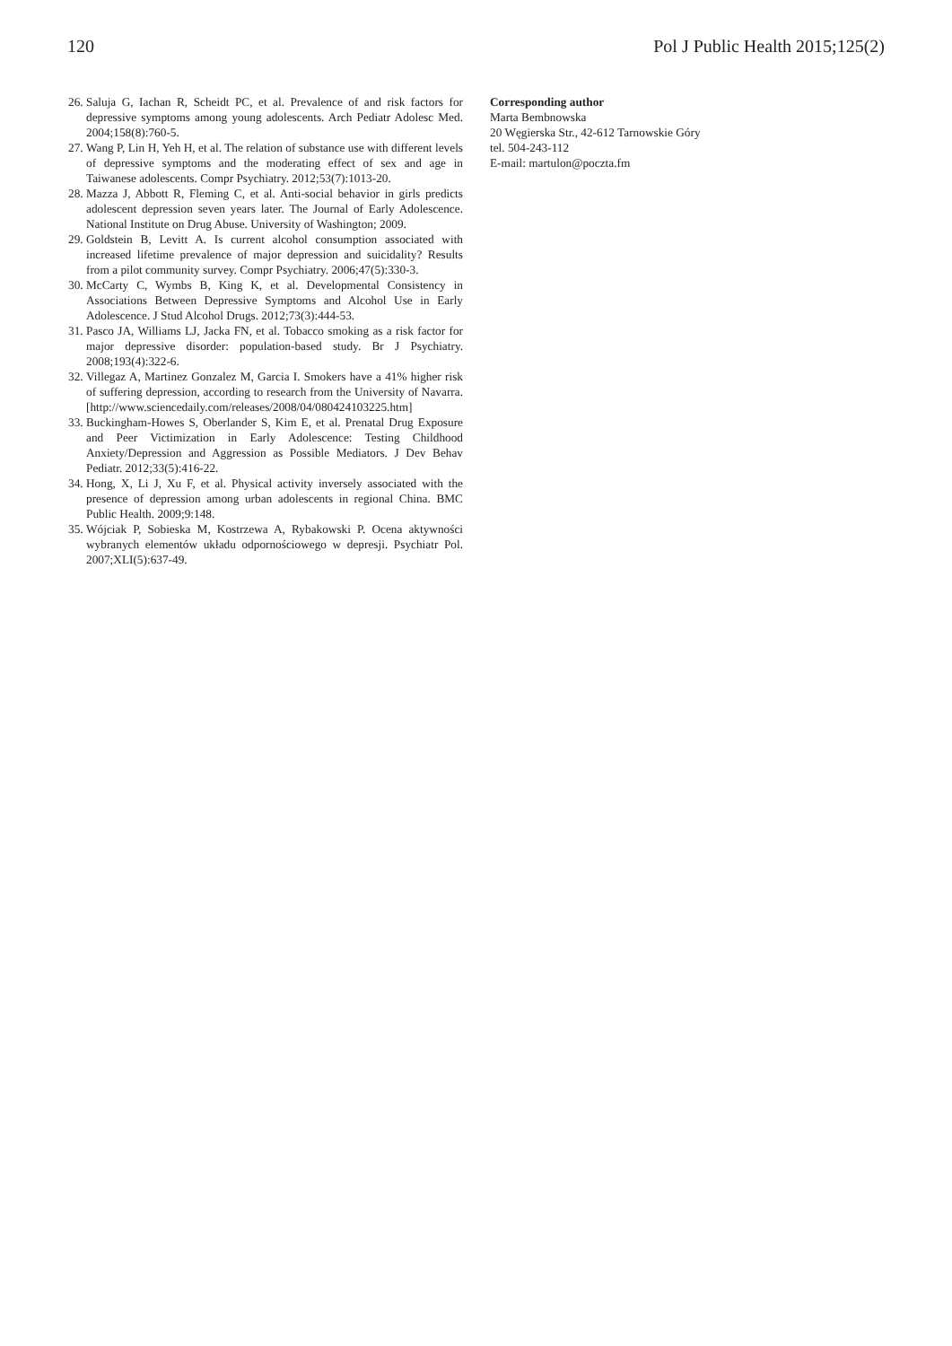120 Pol J Public Health 2015;125(2)
26. Saluja G, Iachan R, Scheidt PC, et al. Prevalence of and risk factors for depressive symptoms among young adolescents. Arch Pediatr Adolesc Med. 2004;158(8):760-5.
27. Wang P, Lin H, Yeh H, et al. The relation of substance use with different levels of depressive symptoms and the moderating effect of sex and age in Taiwanese adolescents. Compr Psychiatry. 2012;53(7):1013-20.
28. Mazza J, Abbott R, Fleming C, et al. Anti-social behavior in girls predicts adolescent depression seven years later. The Journal of Early Adolescence. National Institute on Drug Abuse. University of Washington; 2009.
29. Goldstein B, Levitt A. Is current alcohol consumption associated with increased lifetime prevalence of major depression and suicidality? Results from a pilot community survey. Compr Psychiatry. 2006;47(5):330-3.
30. McCarty C, Wymbs B, King K, et al. Developmental Consistency in Associations Between Depressive Symptoms and Alcohol Use in Early Adolescence. J Stud Alcohol Drugs. 2012;73(3):444-53.
31. Pasco JA, Williams LJ, Jacka FN, et al. Tobacco smoking as a risk factor for major depressive disorder: population-based study. Br J Psychiatry. 2008;193(4):322-6.
32. Villegaz A, Martinez Gonzalez M, Garcia I. Smokers have a 41% higher risk of suffering depression, according to research from the University of Navarra. [http://www.sciencedaily.com/releases/2008/04/080424103225.htm]
33. Buckingham-Howes S, Oberlander S, Kim E, et al. Prenatal Drug Exposure and Peer Victimization in Early Adolescence: Testing Childhood Anxiety/Depression and Aggression as Possible Mediators. J Dev Behav Pediatr. 2012;33(5):416-22.
34. Hong, X, Li J, Xu F, et al. Physical activity inversely associated with the presence of depression among urban adolescents in regional China. BMC Public Health. 2009;9:148.
35. Wójciak P, Sobieska M, Kostrzewa A, Rybakowski P. Ocena aktywności wybranych elementów układu odpornościowego w depresji. Psychiatr Pol. 2007;XLI(5):637-49.
Corresponding author
Marta Bembnowska
20 Węgierska Str., 42-612 Tarnowskie Góry
tel. 504-243-112
E-mail: martulon@poczta.fm